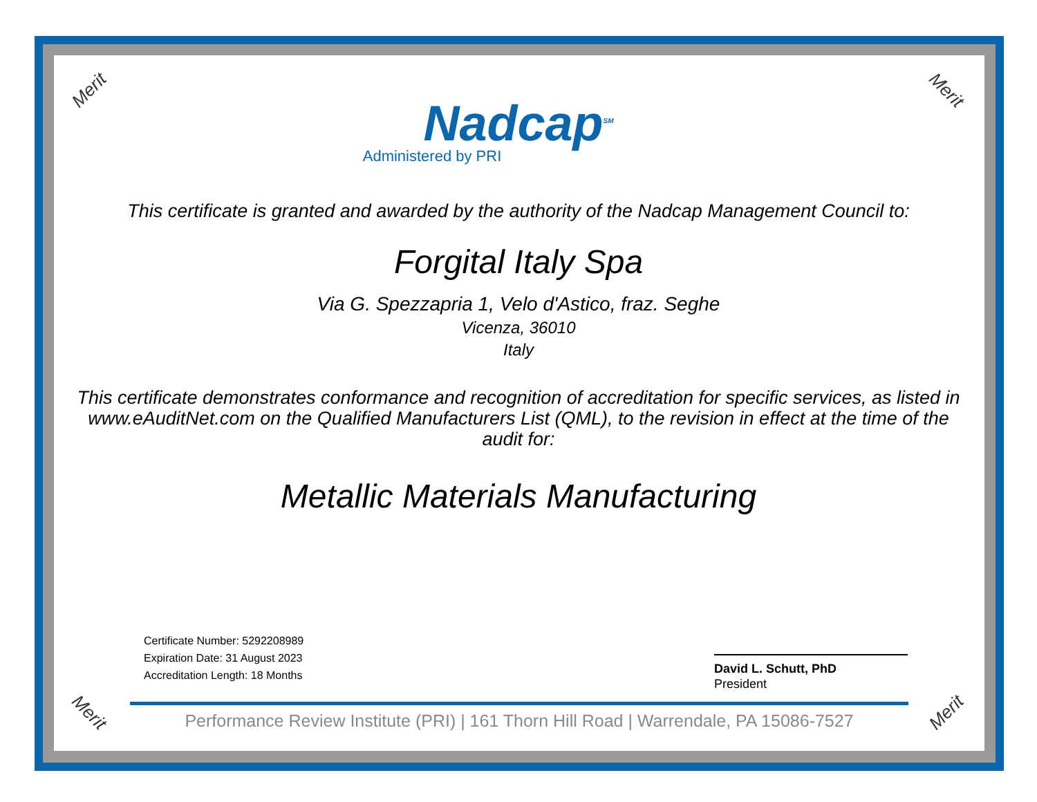Merit Merit
Merit Merit
Nadcap<sup>SM</sup>
Administered by PRI
This certificate is granted and awarded by the authority of the Nadcap Management Council to:
Forgital Italy Spa
Via G. Spezzapria 1, Velo d'Astico, fraz. Seghe
Vicenza, 36010
Italy
This certificate demonstrates conformance and recognition of accreditation for specific services, as listed in www.eAuditNet.com on the Qualified Manufacturers List (QML), to the revision in effect at the time of the audit for:
Metallic Materials Manufacturing
Certificate Number: 5292208989
Expiration Date: 31 August 2023
Accreditation Length: 18 Months
David L. Schutt, PhD
President
Performance Review Institute (PRI) | 161 Thorn Hill Road | Warrendale, PA 15086-7527